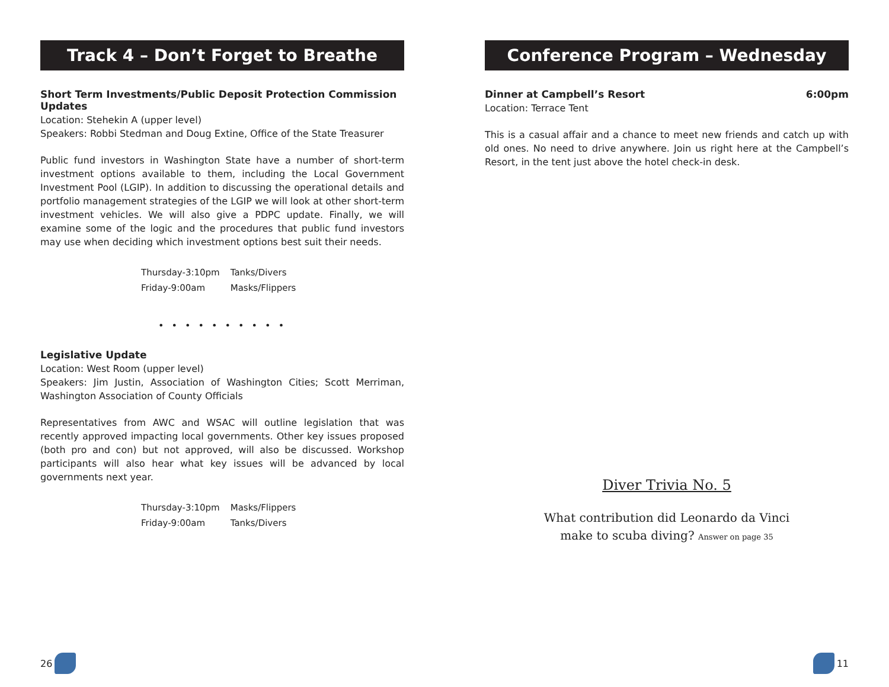Track 4 – Don’t Forget to Breathe
Short Term Investments/Public Deposit Protection Commission Updates
Location: Stehekin A (upper level)
Speakers: Robbi Stedman and Doug Extine, Office of the State Treasurer
Public fund investors in Washington State have a number of short-term investment options available to them, including the Local Government Investment Pool (LGIP). In addition to discussing the operational details and portfolio management strategies of the LGIP we will look at other short-term investment vehicles. We will also give a PDPC update. Finally, we will examine some of the logic and the procedures that public fund investors may use when deciding which investment options best suit their needs.
| Thursday-3:10pm | Tanks/Divers |
| Friday-9:00am | Masks/Flippers |
• • • • • • • • • •
Legislative Update
Location: West Room (upper level)
Speakers: Jim Justin, Association of Washington Cities; Scott Merriman, Washington Association of County Officials
Representatives from AWC and WSAC will outline legislation that was recently approved impacting local governments. Other key issues proposed (both pro and con) but not approved, will also be discussed. Workshop participants will also hear what key issues will be advanced by local governments next year.
| Thursday-3:10pm | Masks/Flippers |
| Friday-9:00am | Tanks/Divers |
26
Conference Program – Wednesday
Dinner at Campbell’s Resort 6:00pm
Location: Terrace Tent
This is a casual affair and a chance to meet new friends and catch up with old ones. No need to drive anywhere. Join us right here at the Campbell’s Resort, in the tent just above the hotel check-in desk.
Diver Trivia No. 5
What contribution did Leonardo da Vinci
make to scuba diving? Answer on page 35
11